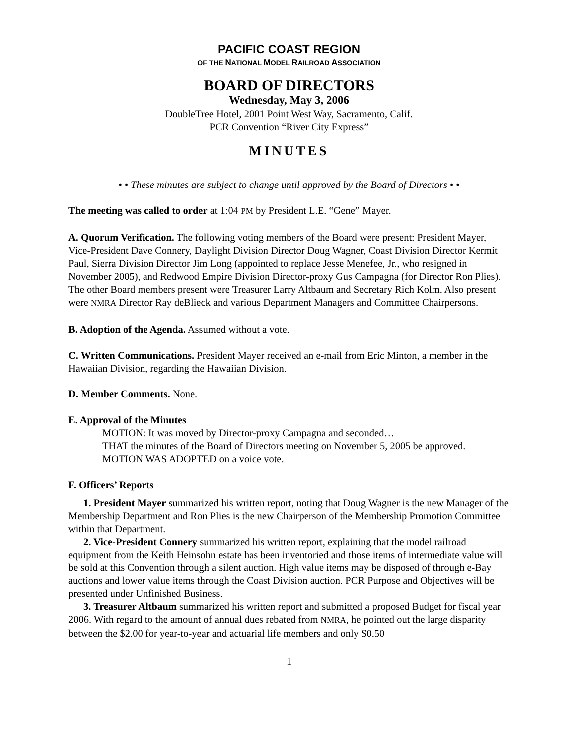PACIFIC COAST REGION
OF THE NATIONAL MODEL RAILROAD ASSOCIATION
BOARD OF DIRECTORS
Wednesday, May 3, 2006
DoubleTree Hotel, 2001 Point West Way, Sacramento, Calif.
PCR Convention “River City Express”
MINUTES
• • These minutes are subject to change until approved by the Board of Directors • •
The meeting was called to order at 1:04 PM by President L.E. “Gene” Mayer.
A. Quorum Verification. The following voting members of the Board were present: President Mayer, Vice-President Dave Connery, Daylight Division Director Doug Wagner, Coast Division Director Kermit Paul, Sierra Division Director Jim Long (appointed to replace Jesse Menefee, Jr., who resigned in November 2005), and Redwood Empire Division Director-proxy Gus Campagna (for Director Ron Plies). The other Board members present were Treasurer Larry Altbaum and Secretary Rich Kolm. Also present were NMRA Director Ray deBlieck and various Department Managers and Committee Chairpersons.
B. Adoption of the Agenda. Assumed without a vote.
C. Written Communications. President Mayer received an e-mail from Eric Minton, a member in the Hawaiian Division, regarding the Hawaiian Division.
D. Member Comments. None.
E. Approval of the Minutes
MOTION: It was moved by Director-proxy Campagna and seconded…
THAT the minutes of the Board of Directors meeting on November 5, 2005 be approved.
MOTION WAS ADOPTED on a voice vote.
F. Officers’ Reports
1. President Mayer summarized his written report, noting that Doug Wagner is the new Manager of the Membership Department and Ron Plies is the new Chairperson of the Membership Promotion Committee within that Department.
2. Vice-President Connery summarized his written report, explaining that the model railroad equipment from the Keith Heinsohn estate has been inventoried and those items of intermediate value will be sold at this Convention through a silent auction. High value items may be disposed of through e-Bay auctions and lower value items through the Coast Division auction. PCR Purpose and Objectives will be presented under Unfinished Business.
3. Treasurer Altbaum summarized his written report and submitted a proposed Budget for fiscal year 2006. With regard to the amount of annual dues rebated from NMRA, he pointed out the large disparity between the $2.00 for year-to-year and actuarial life members and only $0.50
1